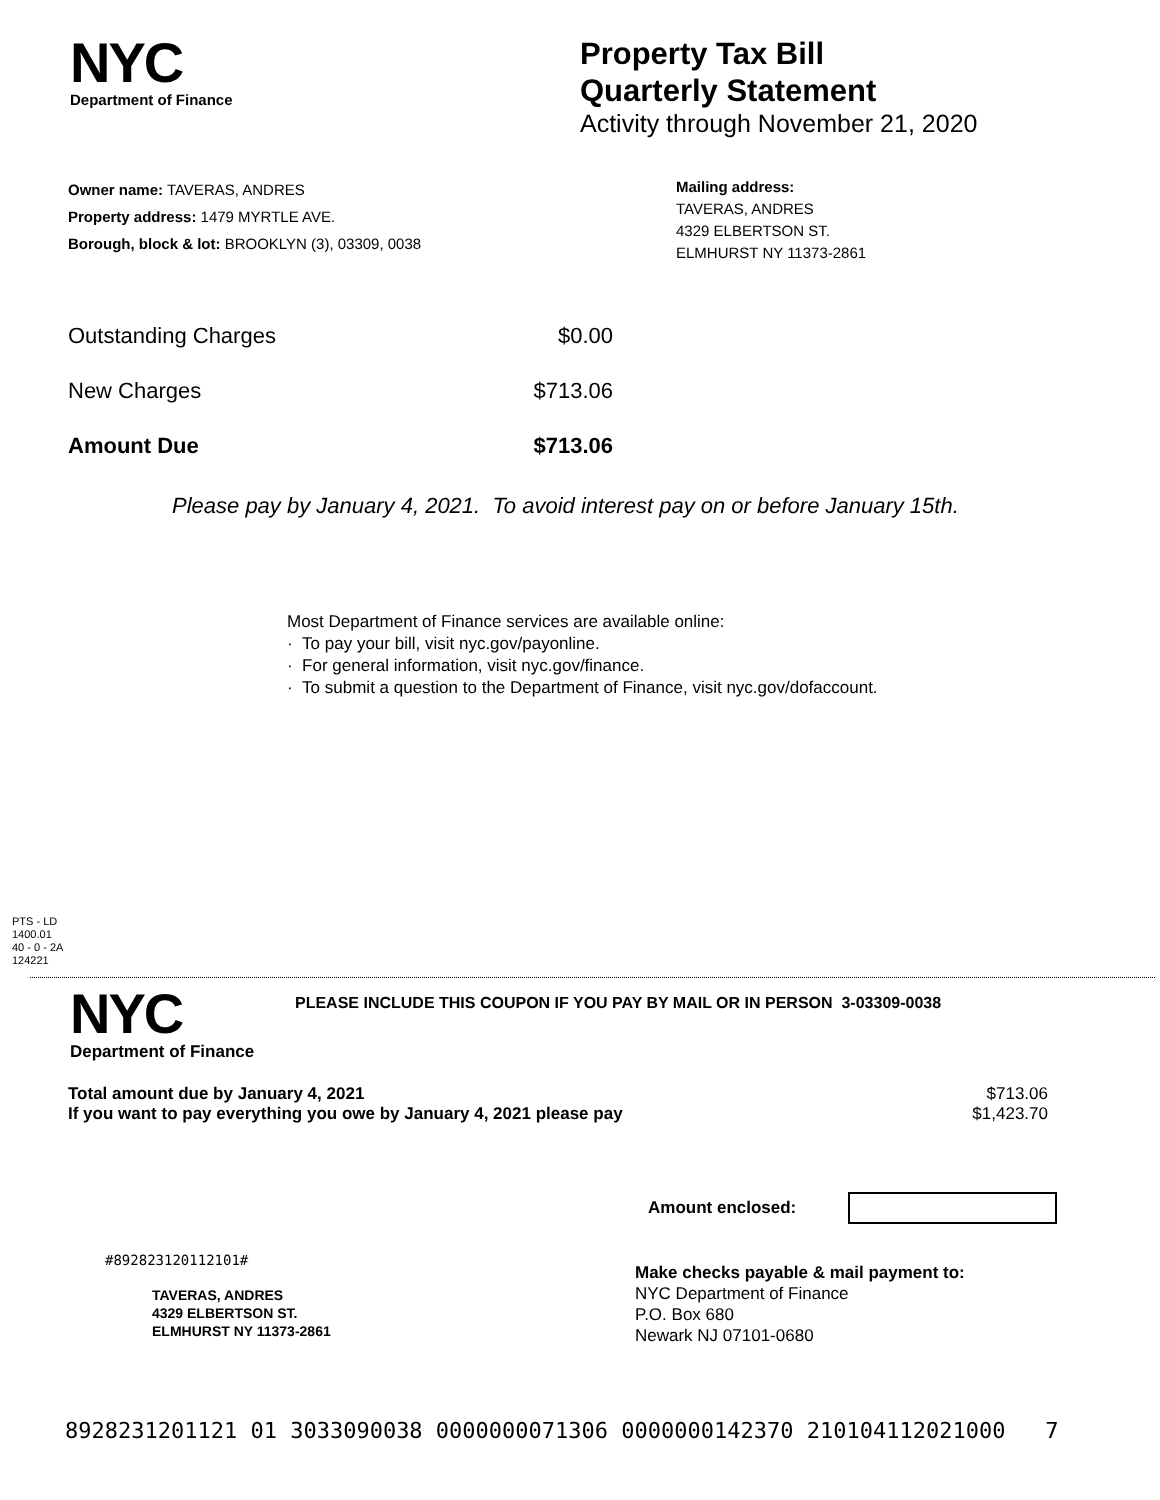NYC
Department of Finance
Property Tax Bill
Quarterly Statement
Activity through November 21, 2020
Owner name: TAVERAS, ANDRES
Property address: 1479 MYRTLE AVE.
Borough, block & lot: BROOKLYN (3), 03309, 0038
Mailing address:
TAVERAS, ANDRES
4329 ELBERTSON ST.
ELMHURST NY 11373-2861
| Outstanding Charges | $0.00 |
| New Charges | $713.06 |
| Amount Due | $713.06 |
Please pay by January 4, 2021. To avoid interest pay on or before January 15th.
Most Department of Finance services are available online:
· To pay your bill, visit nyc.gov/payonline.
· For general information, visit nyc.gov/finance.
· To submit a question to the Department of Finance, visit nyc.gov/dofaccount.
PTS - LD
1400.01
40 - 0 - 2A
124221
NYC
Department of Finance
PLEASE INCLUDE THIS COUPON IF YOU PAY BY MAIL OR IN PERSON 3-03309-0038
| Total amount due by January 4, 2021 | $713.06 |
| If you want to pay everything you owe by January 4, 2021 please pay | $1,423.70 |
Amount enclosed:
#892823120112101#
TAVERAS, ANDRES
4329 ELBERTSON ST.
ELMHURST NY 11373-2861
Make checks payable & mail payment to:
NYC Department of Finance
P.O. Box 680
Newark NJ 07101-0680
8928231201121 01 3033090038 0000000071306 0000000142370 210104112021000 7